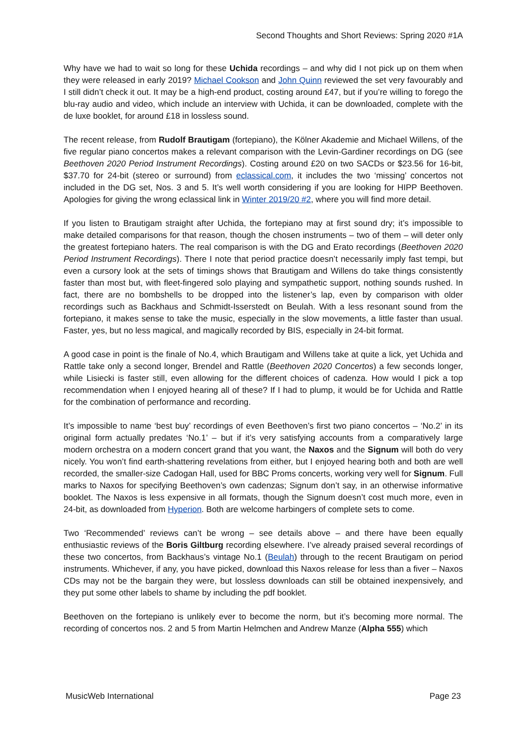Second Thoughts and Short Reviews: Spring 2020 #1A
Why have we had to wait so long for these Uchida recordings – and why did I not pick up on them when they were released in early 2019? Michael Cookson and John Quinn reviewed the set very favourably and I still didn’t check it out. It may be a high-end product, costing around £47, but if you’re willing to forego the blu-ray audio and video, which include an interview with Uchida, it can be downloaded, complete with the de luxe booklet, for around £18 in lossless sound.
The recent release, from Rudolf Brautigam (fortepiano), the Kölner Akademie and Michael Willens, of the five regular piano concertos makes a relevant comparison with the Levin-Gardiner recordings on DG (see Beethoven 2020 Period Instrument Recordings). Costing around £20 on two SACDs or $23.56 for 16-bit, $37.70 for 24-bit (stereo or surround) from eclassical.com, it includes the two ‘missing’ concertos not included in the DG set, Nos. 3 and 5. It’s well worth considering if you are looking for HIPP Beethoven. Apologies for giving the wrong eclassical link in Winter 2019/20 #2, where you will find more detail.
If you listen to Brautigam straight after Uchida, the fortepiano may at first sound dry; it’s impossible to make detailed comparisons for that reason, though the chosen instruments – two of them – will deter only the greatest fortepiano haters. The real comparison is with the DG and Erato recordings (Beethoven 2020 Period Instrument Recordings). There I note that period practice doesn’t necessarily imply fast tempi, but even a cursory look at the sets of timings shows that Brautigam and Willens do take things consistently faster than most but, with fleet-fingered solo playing and sympathetic support, nothing sounds rushed. In fact, there are no bombshells to be dropped into the listener’s lap, even by comparison with older recordings such as Backhaus and Schmidt-Isserstedt on Beulah. With a less resonant sound from the fortepiano, it makes sense to take the music, especially in the slow movements, a little faster than usual. Faster, yes, but no less magical, and magically recorded by BIS, especially in 24-bit format.
A good case in point is the finale of No.4, which Brautigam and Willens take at quite a lick, yet Uchida and Rattle take only a second longer, Brendel and Rattle (Beethoven 2020 Concertos) a few seconds longer, while Lisiecki is faster still, even allowing for the different choices of cadenza. How would I pick a top recommendation when I enjoyed hearing all of these? If I had to plump, it would be for Uchida and Rattle for the combination of performance and recording.
It’s impossible to name ‘best buy’ recordings of even Beethoven’s first two piano concertos – ‘No.2’ in its original form actually predates ‘No.1’ – but if it’s very satisfying accounts from a comparatively large modern orchestra on a modern concert grand that you want, the Naxos and the Signum will both do very nicely. You won’t find earth-shattering revelations from either, but I enjoyed hearing both and both are well recorded, the smaller-size Cadogan Hall, used for BBC Proms concerts, working very well for Signum. Full marks to Naxos for specifying Beethoven’s own cadenzas; Signum don’t say, in an otherwise informative booklet. The Naxos is less expensive in all formats, though the Signum doesn’t cost much more, even in 24-bit, as downloaded from Hyperion. Both are welcome harbingers of complete sets to come.
Two ‘Recommended’ reviews can’t be wrong – see details above – and there have been equally enthusiastic reviews of the Boris Giltburg recording elsewhere. I’ve already praised several recordings of these two concertos, from Backhaus’s vintage No.1 (Beulah) through to the recent Brautigam on period instruments. Whichever, if any, you have picked, download this Naxos release for less than a fiver – Naxos CDs may not be the bargain they were, but lossless downloads can still be obtained inexpensively, and they put some other labels to shame by including the pdf booklet.
Beethoven on the fortepiano is unlikely ever to become the norm, but it’s becoming more normal. The recording of concertos nos. 2 and 5 from Martin Helmchen and Andrew Manze (Alpha 555) which
MusicWeb International Page 23